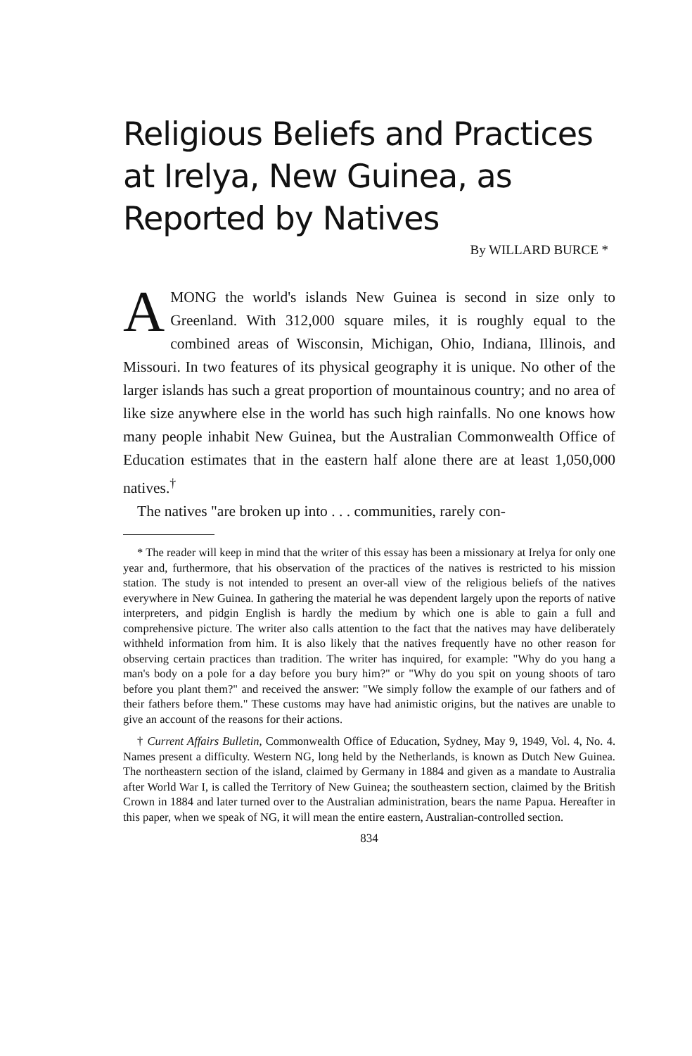Religious Beliefs and Practices at Irelya, New Guinea, as Reported by Natives
By WILLARD BURCE *
AMONG the world's islands New Guinea is second in size only to Greenland. With 312,000 square miles, it is roughly equal to the combined areas of Wisconsin, Michigan, Ohio, Indiana, Illinois, and Missouri. In two features of its physical geography it is unique. No other of the larger islands has such a great proportion of mountainous country; and no area of like size anywhere else in the world has such high rainfalls. No one knows how many people inhabit New Guinea, but the Australian Commonwealth Office of Education estimates that in the eastern half alone there are at least 1,050,000 natives.<sup>†</sup>
The natives "are broken up into . . . communities, rarely con-
* The reader will keep in mind that the writer of this essay has been a missionary at Irelya for only one year and, furthermore, that his observation of the practices of the natives is restricted to his mission station. The study is not intended to present an over-all view of the religious beliefs of the natives everywhere in New Guinea. In gathering the material he was dependent largely upon the reports of native interpreters, and pidgin English is hardly the medium by which one is able to gain a full and comprehensive picture. The writer also calls attention to the fact that the natives may have deliberately withheld information from him. It is also likely that the natives frequently have no other reason for observing certain practices than tradition. The writer has inquired, for example: "Why do you hang a man's body on a pole for a day before you bury him?" or "Why do you spit on young shoots of taro before you plant them?" and received the answer: "We simply follow the example of our fathers and of their fathers before them." These customs may have had animistic origins, but the natives are unable to give an account of the reasons for their actions.
† Current Affairs Bulletin, Commonwealth Office of Education, Sydney, May 9, 1949, Vol. 4, No. 4. Names present a difficulty. Western NG, long held by the Netherlands, is known as Dutch New Guinea. The northeastern section of the island, claimed by Germany in 1884 and given as a mandate to Australia after World War I, is called the Territory of New Guinea; the southeastern section, claimed by the British Crown in 1884 and later turned over to the Australian administration, bears the name Papua. Hereafter in this paper, when we speak of NG, it will mean the entire eastern, Australian-controlled section.
834